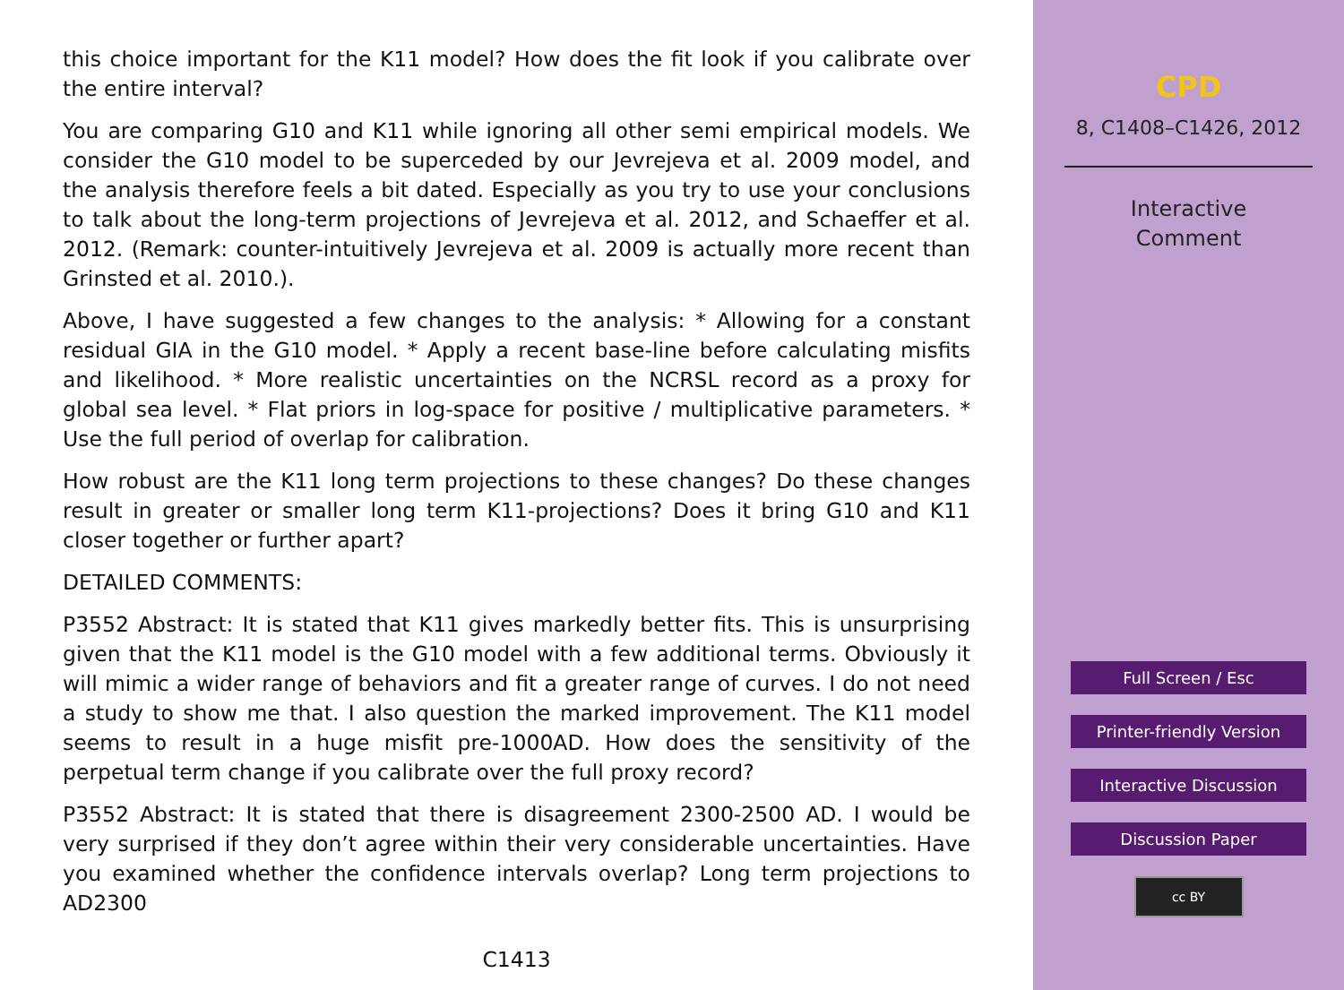this choice important for the K11 model? How does the fit look if you calibrate over the entire interval?
You are comparing G10 and K11 while ignoring all other semi empirical models. We consider the G10 model to be superceded by our Jevrejeva et al. 2009 model, and the analysis therefore feels a bit dated. Especially as you try to use your conclusions to talk about the long-term projections of Jevrejeva et al. 2012, and Schaeffer et al. 2012. (Remark: counter-intuitively Jevrejeva et al. 2009 is actually more recent than Grinsted et al. 2010.).
Above, I have suggested a few changes to the analysis: * Allowing for a constant residual GIA in the G10 model. * Apply a recent base-line before calculating misfits and likelihood. * More realistic uncertainties on the NCRSL record as a proxy for global sea level. * Flat priors in log-space for positive / multiplicative parameters. * Use the full period of overlap for calibration.
How robust are the K11 long term projections to these changes? Do these changes result in greater or smaller long term K11-projections? Does it bring G10 and K11 closer together or further apart?
DETAILED COMMENTS:
P3552 Abstract: It is stated that K11 gives markedly better fits. This is unsurprising given that the K11 model is the G10 model with a few additional terms. Obviously it will mimic a wider range of behaviors and fit a greater range of curves. I do not need a study to show me that. I also question the marked improvement. The K11 model seems to result in a huge misfit pre-1000AD. How does the sensitivity of the perpetual term change if you calibrate over the full proxy record?
P3552 Abstract: It is stated that there is disagreement 2300-2500 AD. I would be very surprised if they don’t agree within their very considerable uncertainties. Have you examined whether the confidence intervals overlap? Long term projections to AD2300
C1413
CPD
8, C1408–C1426, 2012
Interactive
Comment
Full Screen / Esc
Printer-friendly Version
Interactive Discussion
Discussion Paper
cc BY